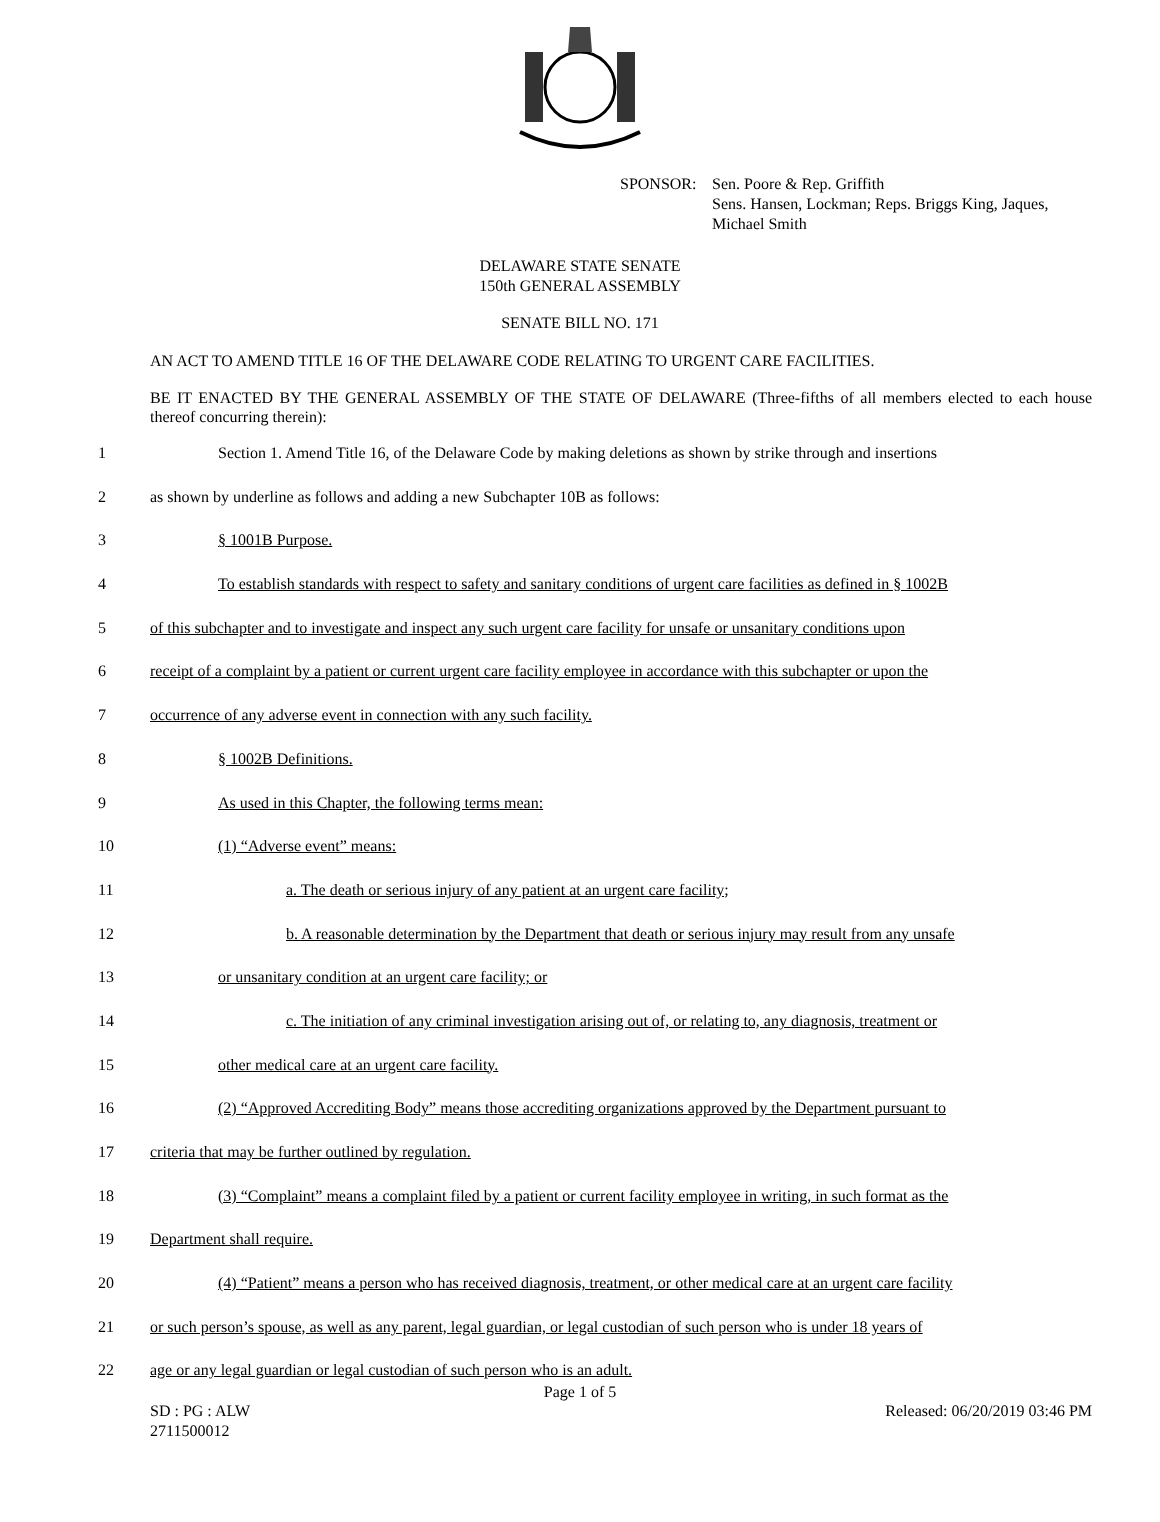SPONSOR: Sen. Poore & Rep. Griffith
Sens. Hansen, Lockman; Reps. Briggs King, Jaques,
Michael Smith
DELAWARE STATE SENATE
150th GENERAL ASSEMBLY
SENATE BILL NO. 171
AN ACT TO AMEND TITLE 16 OF THE DELAWARE CODE RELATING TO URGENT CARE FACILITIES.
BE IT ENACTED BY THE GENERAL ASSEMBLY OF THE STATE OF DELAWARE (Three-fifths of all members elected to each house thereof concurring therein):
1 Section 1. Amend Title 16, of the Delaware Code by making deletions as shown by strike through and insertions
2 as shown by underline as follows and adding a new Subchapter 10B as follows:
3 § 1001B Purpose.
4 To establish standards with respect to safety and sanitary conditions of urgent care facilities as defined in § 1002B
5 of this subchapter and to investigate and inspect any such urgent care facility for unsafe or unsanitary conditions upon
6 receipt of a complaint by a patient or current urgent care facility employee in accordance with this subchapter or upon the
7 occurrence of any adverse event in connection with any such facility.
8 § 1002B Definitions.
9 As used in this Chapter, the following terms mean:
10 (1) “Adverse event” means:
11 a. The death or serious injury of any patient at an urgent care facility;
12 b. A reasonable determination by the Department that death or serious injury may result from any unsafe
13 or unsanitary condition at an urgent care facility; or
14 c. The initiation of any criminal investigation arising out of, or relating to, any diagnosis, treatment or
15 other medical care at an urgent care facility.
16 (2) “Approved Accrediting Body” means those accrediting organizations approved by the Department pursuant to
17 criteria that may be further outlined by regulation.
18 (3) “Complaint” means a complaint filed by a patient or current facility employee in writing, in such format as the
19 Department shall require.
20 (4) “Patient” means a person who has received diagnosis, treatment, or other medical care at an urgent care facility
21 or such person’s spouse, as well as any parent, legal guardian, or legal custodian of such person who is under 18 years of
22 age or any legal guardian or legal custodian of such person who is an adult.
Page 1 of 5
SD : PG : ALW
2711500012 Released: 06/20/2019 03:46 PM